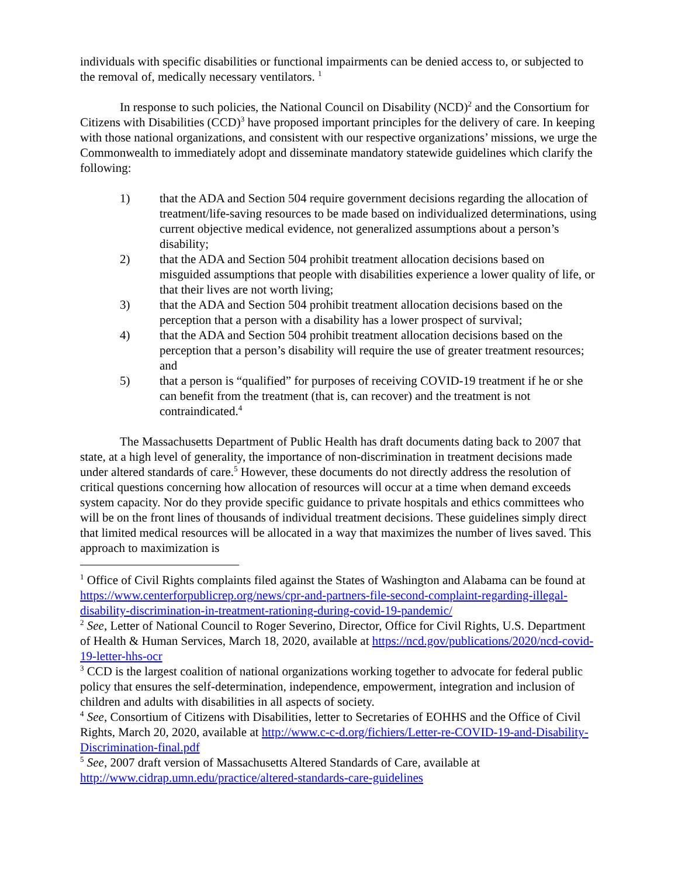individuals with specific disabilities or functional impairments can be denied access to, or subjected to the removal of, medically necessary ventilators. <sup>1</sup>
In response to such policies, the National Council on Disability (NCD)<sup>2</sup> and the Consortium for Citizens with Disabilities (CCD)<sup>3</sup> have proposed important principles for the delivery of care. In keeping with those national organizations, and consistent with our respective organizations’ missions, we urge the Commonwealth to immediately adopt and disseminate mandatory statewide guidelines which clarify the following:
1) that the ADA and Section 504 require government decisions regarding the allocation of treatment/life-saving resources to be made based on individualized determinations, using current objective medical evidence, not generalized assumptions about a person’s disability;
2) that the ADA and Section 504 prohibit treatment allocation decisions based on misguided assumptions that people with disabilities experience a lower quality of life, or that their lives are not worth living;
3) that the ADA and Section 504 prohibit treatment allocation decisions based on the perception that a person with a disability has a lower prospect of survival;
4) that the ADA and Section 504 prohibit treatment allocation decisions based on the perception that a person’s disability will require the use of greater treatment resources; and
5) that a person is “qualified” for purposes of receiving COVID-19 treatment if he or she can benefit from the treatment (that is, can recover) and the treatment is not contraindicated.<sup>4</sup>
The Massachusetts Department of Public Health has draft documents dating back to 2007 that state, at a high level of generality, the importance of non-discrimination in treatment decisions made under altered standards of care.<sup>5</sup> However, these documents do not directly address the resolution of critical questions concerning how allocation of resources will occur at a time when demand exceeds system capacity. Nor do they provide specific guidance to private hospitals and ethics committees who will be on the front lines of thousands of individual treatment decisions. These guidelines simply direct that limited medical resources will be allocated in a way that maximizes the number of lives saved. This approach to maximization is
<sup>1</sup> Office of Civil Rights complaints filed against the States of Washington and Alabama can be found at https://www.centerforpublicrep.org/news/cpr-and-partners-file-second-complaint-regarding-illegal-disability-discrimination-in-treatment-rationing-during-covid-19-pandemic/
<sup>2</sup> See, Letter of National Council to Roger Severino, Director, Office for Civil Rights, U.S. Department of Health & Human Services, March 18, 2020, available at https://ncd.gov/publications/2020/ncd-covid-19-letter-hhs-ocr
<sup>3</sup> CCD is the largest coalition of national organizations working together to advocate for federal public policy that ensures the self-determination, independence, empowerment, integration and inclusion of children and adults with disabilities in all aspects of society.
<sup>4</sup> See, Consortium of Citizens with Disabilities, letter to Secretaries of EOHHS and the Office of Civil Rights, March 20, 2020, available at http://www.c-c-d.org/fichiers/Letter-re-COVID-19-and-Disability-Discrimination-final.pdf
<sup>5</sup> See, 2007 draft version of Massachusetts Altered Standards of Care, available at http://www.cidrap.umn.edu/practice/altered-standards-care-guidelines